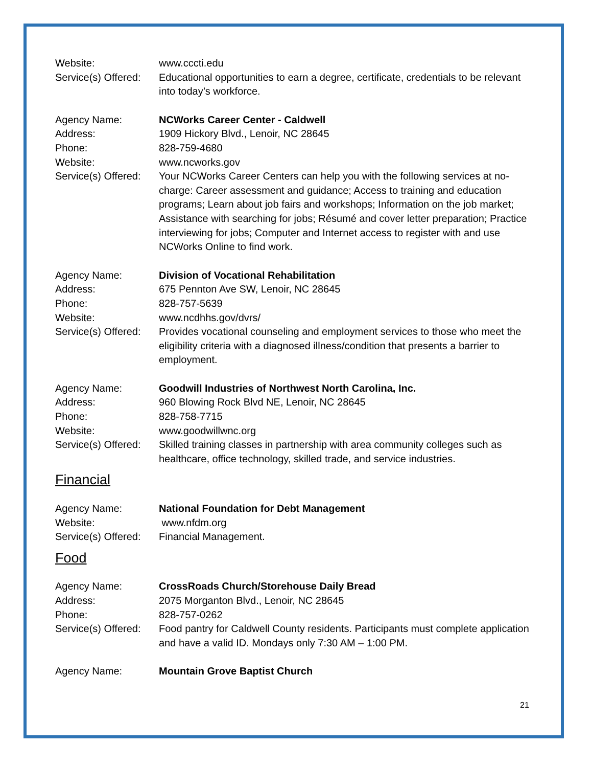Website: www.cccti.edu
Service(s) Offered:
Educational opportunities to earn a degree, certificate, credentials to be relevant into today’s workforce.
Agency Name: NCWorks Career Center - Caldwell
Address: 1909 Hickory Blvd., Lenoir, NC 28645
Phone: 828-759-4680
Website: www.ncworks.gov
Service(s) Offered:
Your NCWorks Career Centers can help you with the following services at no-charge: Career assessment and guidance; Access to training and education programs; Learn about job fairs and workshops; Information on the job market; Assistance with searching for jobs; Résumé and cover letter preparation; Practice interviewing for jobs; Computer and Internet access to register with and use NCWorks Online to find work.
Agency Name: Division of Vocational Rehabilitation
Address: 675 Pennton Ave SW, Lenoir, NC 28645
Phone: 828-757-5639
Website: www.ncdhhs.gov/dvrs/
Service(s) Offered:
Provides vocational counseling and employment services to those who meet the eligibility criteria with a diagnosed illness/condition that presents a barrier to employment.
Agency Name: Goodwill Industries of Northwest North Carolina, Inc.
Address: 960 Blowing Rock Blvd NE, Lenoir, NC 28645
Phone: 828-758-7715
Website: www.goodwillwnc.org
Service(s) Offered:
Skilled training classes in partnership with area community colleges such as healthcare, office technology, skilled trade, and service industries.
Financial
Agency Name: National Foundation for Debt Management
Website: www.nfdm.org
Service(s) Offered:
Financial Management.
Food
Agency Name: CrossRoads Church/Storehouse Daily Bread
Address: 2075 Morganton Blvd., Lenoir, NC 28645
Phone: 828-757-0262
Service(s) Offered:
Food pantry for Caldwell County residents. Participants must complete application and have a valid ID. Mondays only 7:30 AM – 1:00 PM.
Agency Name: Mountain Grove Baptist Church
21